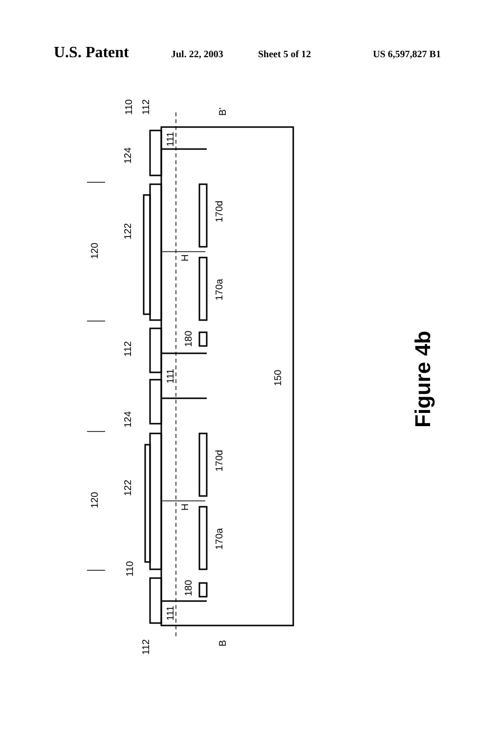U.S. Patent Jul. 22, 2003 Sheet 5 of 12 US 6,597,827 B1
Figure 4b
150
120
120
110
112
124
122
112
124
122
110
112
111
111
111
170d
170a
170d
170a
180
180
H
H
B'
B